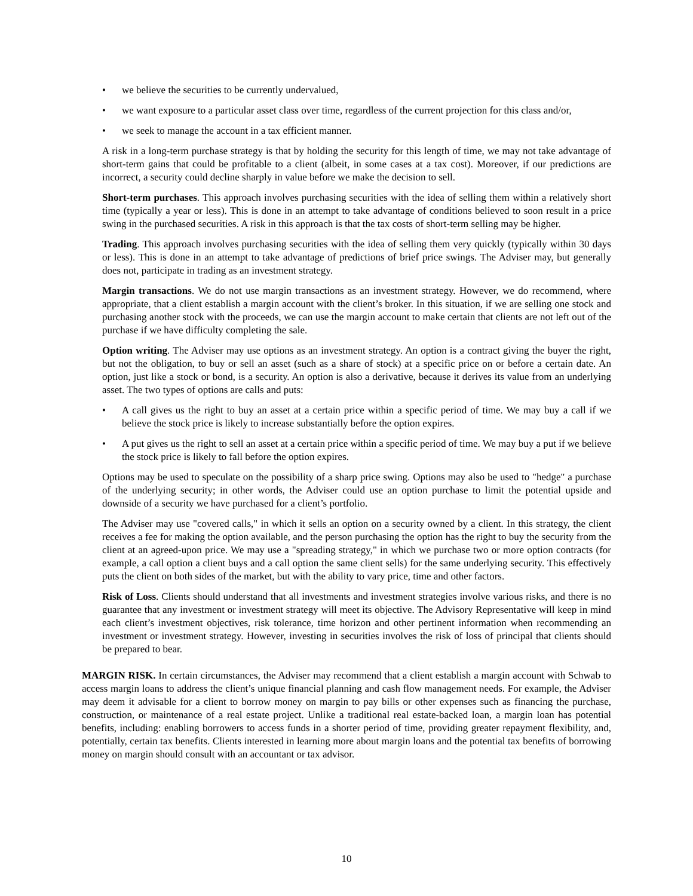• we believe the securities to be currently undervalued,
• we want exposure to a particular asset class over time, regardless of the current projection for this class and/or,
• we seek to manage the account in a tax efficient manner.
A risk in a long-term purchase strategy is that by holding the security for this length of time, we may not take advantage of short-term gains that could be profitable to a client (albeit, in some cases at a tax cost). Moreover, if our predictions are incorrect, a security could decline sharply in value before we make the decision to sell.
Short-term purchases. This approach involves purchasing securities with the idea of selling them within a relatively short time (typically a year or less). This is done in an attempt to take advantage of conditions believed to soon result in a price swing in the purchased securities. A risk in this approach is that the tax costs of short-term selling may be higher.
Trading. This approach involves purchasing securities with the idea of selling them very quickly (typically within 30 days or less). This is done in an attempt to take advantage of predictions of brief price swings. The Adviser may, but generally does not, participate in trading as an investment strategy.
Margin transactions. We do not use margin transactions as an investment strategy. However, we do recommend, where appropriate, that a client establish a margin account with the client’s broker. In this situation, if we are selling one stock and purchasing another stock with the proceeds, we can use the margin account to make certain that clients are not left out of the purchase if we have difficulty completing the sale.
Option writing. The Adviser may use options as an investment strategy. An option is a contract giving the buyer the right, but not the obligation, to buy or sell an asset (such as a share of stock) at a specific price on or before a certain date. An option, just like a stock or bond, is a security. An option is also a derivative, because it derives its value from an underlying asset. The two types of options are calls and puts:
• A call gives us the right to buy an asset at a certain price within a specific period of time. We may buy a call if we believe the stock price is likely to increase substantially before the option expires.
• A put gives us the right to sell an asset at a certain price within a specific period of time. We may buy a put if we believe the stock price is likely to fall before the option expires.
Options may be used to speculate on the possibility of a sharp price swing. Options may also be used to "hedge" a purchase of the underlying security; in other words, the Adviser could use an option purchase to limit the potential upside and downside of a security we have purchased for a client’s portfolio.
The Adviser may use "covered calls," in which it sells an option on a security owned by a client. In this strategy, the client receives a fee for making the option available, and the person purchasing the option has the right to buy the security from the client at an agreed-upon price. We may use a "spreading strategy," in which we purchase two or more option contracts (for example, a call option a client buys and a call option the same client sells) for the same underlying security. This effectively puts the client on both sides of the market, but with the ability to vary price, time and other factors.
Risk of Loss. Clients should understand that all investments and investment strategies involve various risks, and there is no guarantee that any investment or investment strategy will meet its objective. The Advisory Representative will keep in mind each client’s investment objectives, risk tolerance, time horizon and other pertinent information when recommending an investment or investment strategy. However, investing in securities involves the risk of loss of principal that clients should be prepared to bear.
MARGIN RISK. In certain circumstances, the Adviser may recommend that a client establish a margin account with Schwab to access margin loans to address the client’s unique financial planning and cash flow management needs. For example, the Adviser may deem it advisable for a client to borrow money on margin to pay bills or other expenses such as financing the purchase, construction, or maintenance of a real estate project. Unlike a traditional real estate-backed loan, a margin loan has potential benefits, including: enabling borrowers to access funds in a shorter period of time, providing greater repayment flexibility, and, potentially, certain tax benefits. Clients interested in learning more about margin loans and the potential tax benefits of borrowing money on margin should consult with an accountant or tax advisor.
10